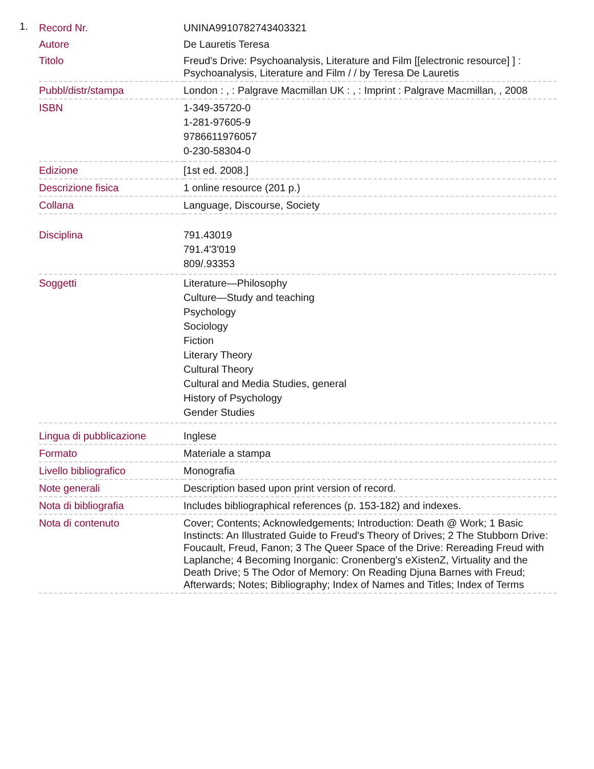1.
| Record Nr. | UNINA9910782743403321 |
| Autore | De Lauretis Teresa |
| Titolo | Freud's Drive: Psychoanalysis, Literature and Film [[electronic resource] ] : Psychoanalysis, Literature and Film / / by Teresa De Lauretis |
| Pubbl/distr/stampa | London : , : Palgrave Macmillan UK : , : Imprint : Palgrave Macmillan, , 2008 |
| ISBN | 1-349-35720-0 1-281-97605-9 9786611976057 0-230-58304-0 |
| Edizione | [1st ed. 2008.] |
| Descrizione fisica | 1 online resource (201 p.) |
| Collana | Language, Discourse, Society |
| Disciplina | 791.43019 791.4'3'019 809/.93353 |
| Soggetti | Literature—Philosophy Culture—Study and teaching Psychology Sociology Fiction Literary Theory Cultural Theory Cultural and Media Studies, general History of Psychology Gender Studies |
| Lingua di pubblicazione | Inglese |
| Formato | Materiale a stampa |
| Livello bibliografico | Monografia |
| Note generali | Description based upon print version of record. |
| Nota di bibliografia | Includes bibliographical references (p. 153-182) and indexes. |
| Nota di contenuto | Cover; Contents; Acknowledgements; Introduction: Death @ Work; 1 Basic Instincts: An Illustrated Guide to Freud's Theory of Drives; 2 The Stubborn Drive: Foucault, Freud, Fanon; 3 The Queer Space of the Drive: Rereading Freud with Laplanche; 4 Becoming Inorganic: Cronenberg's eXistenZ, Virtuality and the Death Drive; 5 The Odor of Memory: On Reading Djuna Barnes with Freud; Afterwards; Notes; Bibliography; Index of Names and Titles; Index of Terms |